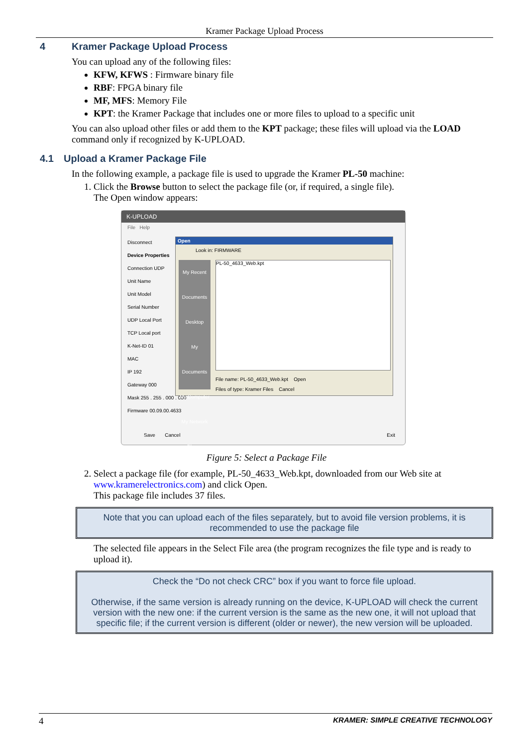Kramer Package Upload Process
4 Kramer Package Upload Process
You can upload any of the following files:
KFW, KFWS : Firmware binary file
RBF: FPGA binary file
MF, MFS: Memory File
KPT: the Kramer Package that includes one or more files to upload to a specific unit
You can also upload other files or add them to the KPT package; these files will upload via the LOAD command only if recognized by K-UPLOAD.
4.1 Upload a Kramer Package File
In the following example, a package file is used to upgrade the Kramer PL-50 machine:
1. Click the Browse button to select the package file (or, if required, a single file).
The Open window appears:
K-UPLOAD
File Help
Disconnect
Device Properties
Connection UDP
Unit Name
Unit Model
Serial Number
UDP Local Port
TCP Local port
K-Net-ID 01
MAC
IP 192
Gateway 000
Mask 255 . 255 . 000 . 000
Firmware 00.09.00.4633
Save Cancel Exit
Open
Look in: FIRMWARE
My Recent Documents
Desktop
My Documents
My Computer
My Network Places
PL-50_4633_Web.kpt
File name: PL-50_4633_Web.kpt Open
Files of type: Kramer Files Cancel
Figure 5: Select a Package File
2. Select a package file (for example, PL-50_4633_Web.kpt, downloaded from our Web site at www.kramerelectronics.com) and click Open.
This package file includes 37 files.
Note that you can upload each of the files separately, but to avoid file version problems, it is recommended to use the package file
The selected file appears in the Select File area (the program recognizes the file type and is ready to upload it).
Check the “Do not check CRC” box if you want to force file upload.
Otherwise, if the same version is already running on the device, K-UPLOAD will check the current version with the new one: if the current version is the same as the new one, it will not upload that specific file; if the current version is different (older or newer), the new version will be uploaded.
4 KRAMER: SIMPLE CREATIVE TECHNOLOGY